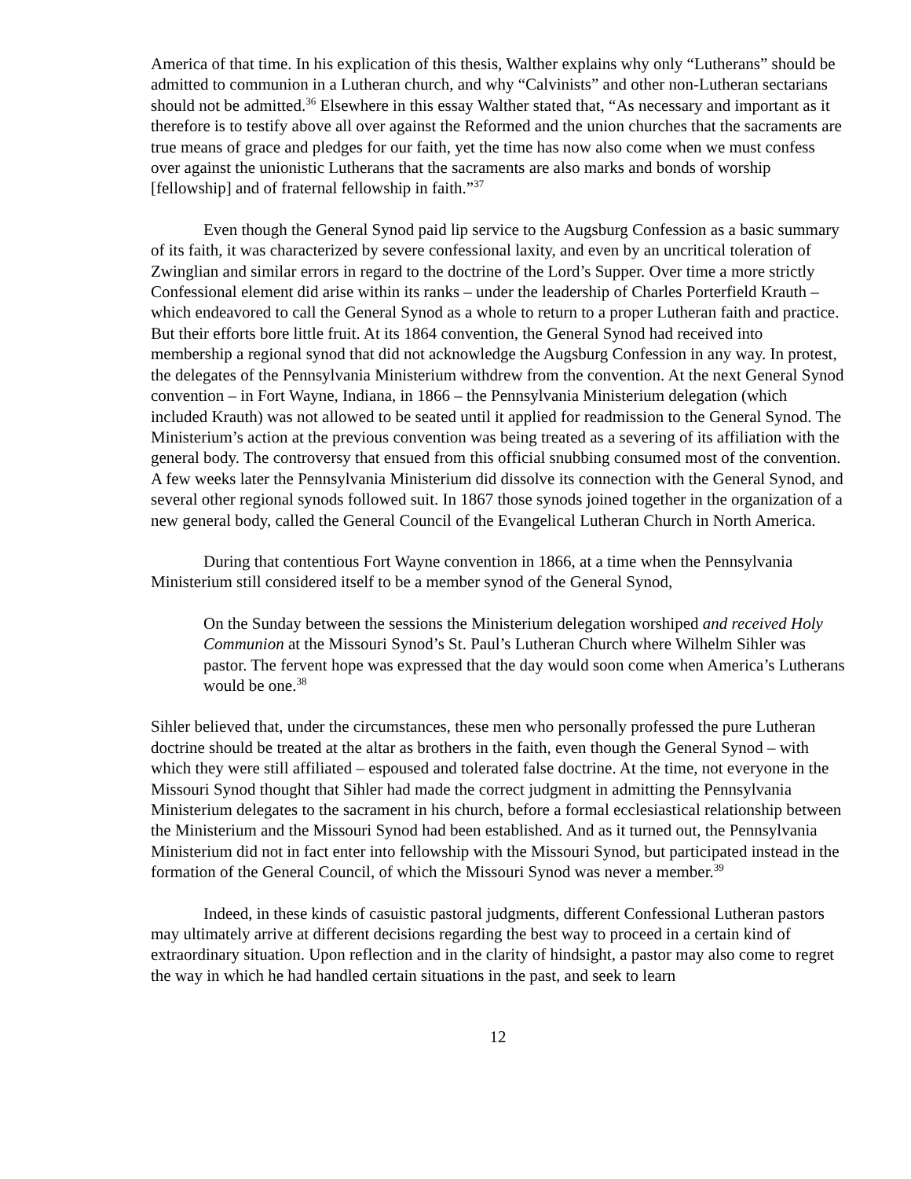America of that time. In his explication of this thesis, Walther explains why only “Lutherans” should be admitted to communion in a Lutheran church, and why “Calvinists” and other non-Lutheran sectarians should not be admitted.<sup>36</sup> Elsewhere in this essay Walther stated that, “As necessary and important as it therefore is to testify above all over against the Reformed and the union churches that the sacraments are true means of grace and pledges for our faith, yet the time has now also come when we must confess over against the unionistic Lutherans that the sacraments are also marks and bonds of worship [fellowship] and of fraternal fellowship in faith.”<sup>37</sup>
Even though the General Synod paid lip service to the Augsburg Confession as a basic summary of its faith, it was characterized by severe confessional laxity, and even by an uncritical toleration of Zwinglian and similar errors in regard to the doctrine of the Lord’s Supper. Over time a more strictly Confessional element did arise within its ranks – under the leadership of Charles Porterfield Krauth – which endeavored to call the General Synod as a whole to return to a proper Lutheran faith and practice. But their efforts bore little fruit. At its 1864 convention, the General Synod had received into membership a regional synod that did not acknowledge the Augsburg Confession in any way. In protest, the delegates of the Pennsylvania Ministerium withdrew from the convention. At the next General Synod convention – in Fort Wayne, Indiana, in 1866 – the Pennsylvania Ministerium delegation (which included Krauth) was not allowed to be seated until it applied for readmission to the General Synod. The Ministerium’s action at the previous convention was being treated as a severing of its affiliation with the general body. The controversy that ensued from this official snubbing consumed most of the convention. A few weeks later the Pennsylvania Ministerium did dissolve its connection with the General Synod, and several other regional synods followed suit. In 1867 those synods joined together in the organization of a new general body, called the General Council of the Evangelical Lutheran Church in North America.
During that contentious Fort Wayne convention in 1866, at a time when the Pennsylvania Ministerium still considered itself to be a member synod of the General Synod,
On the Sunday between the sessions the Ministerium delegation worshiped and received Holy Communion at the Missouri Synod’s St. Paul’s Lutheran Church where Wilhelm Sihler was pastor. The fervent hope was expressed that the day would soon come when America’s Lutherans would be one.<sup>38</sup>
Sihler believed that, under the circumstances, these men who personally professed the pure Lutheran doctrine should be treated at the altar as brothers in the faith, even though the General Synod – with which they were still affiliated – espoused and tolerated false doctrine. At the time, not everyone in the Missouri Synod thought that Sihler had made the correct judgment in admitting the Pennsylvania Ministerium delegates to the sacrament in his church, before a formal ecclesiastical relationship between the Ministerium and the Missouri Synod had been established. And as it turned out, the Pennsylvania Ministerium did not in fact enter into fellowship with the Missouri Synod, but participated instead in the formation of the General Council, of which the Missouri Synod was never a member.<sup>39</sup>
Indeed, in these kinds of casuistic pastoral judgments, different Confessional Lutheran pastors may ultimately arrive at different decisions regarding the best way to proceed in a certain kind of extraordinary situation. Upon reflection and in the clarity of hindsight, a pastor may also come to regret the way in which he had handled certain situations in the past, and seek to learn
12